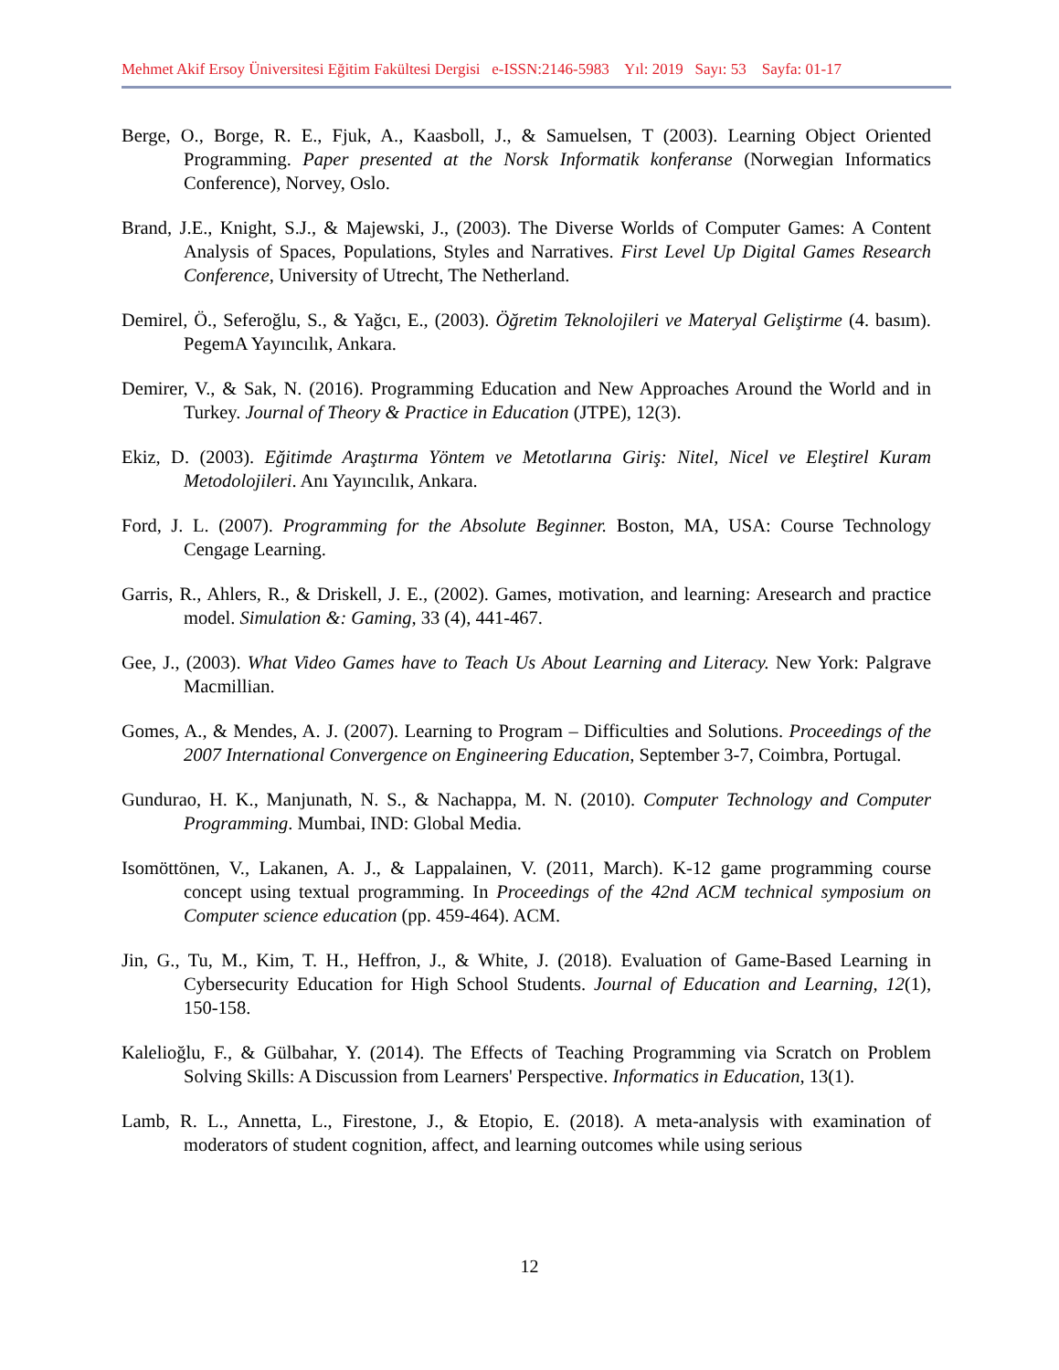Mehmet Akif Ersoy Üniversitesi Eğitim Fakültesi Dergisi e-ISSN:2146-5983 Yıl: 2019 Sayı: 53 Sayfa: 01-17
Berge, O., Borge, R. E., Fjuk, A., Kaasboll, J., & Samuelsen, T (2003). Learning Object Oriented Programming. Paper presented at the Norsk Informatik konferanse (Norwegian Informatics Conference), Norvey, Oslo.
Brand, J.E., Knight, S.J., & Majewski, J., (2003). The Diverse Worlds of Computer Games: A Content Analysis of Spaces, Populations, Styles and Narratives. First Level Up Digital Games Research Conference, University of Utrecht, The Netherland.
Demirel, Ö., Seferoğlu, S., & Yağcı, E., (2003). Öğretim Teknolojileri ve Materyal Geliştirme (4. basım). PegemA Yayıncılık, Ankara.
Demirer, V., & Sak, N. (2016). Programming Education and New Approaches Around the World and in Turkey. Journal of Theory & Practice in Education (JTPE), 12(3).
Ekiz, D. (2003). Eğitimde Araştırma Yöntem ve Metotlarına Giriş: Nitel, Nicel ve Eleştirel Kuram Metodolojileri. Anı Yayıncılık, Ankara.
Ford, J. L. (2007). Programming for the Absolute Beginner. Boston, MA, USA: Course Technology Cengage Learning.
Garris, R., Ahlers, R., & Driskell, J. E., (2002). Games, motivation, and learning: Aresearch and practice model. Simulation &: Gaming, 33 (4), 441-467.
Gee, J., (2003). What Video Games have to Teach Us About Learning and Literacy. New York: Palgrave Macmillian.
Gomes, A., & Mendes, A. J. (2007). Learning to Program – Difficulties and Solutions. Proceedings of the 2007 International Convergence on Engineering Education, September 3-7, Coimbra, Portugal.
Gundurao, H. K., Manjunath, N. S., & Nachappa, M. N. (2010). Computer Technology and Computer Programming. Mumbai, IND: Global Media.
Isomöttönen, V., Lakanen, A. J., & Lappalainen, V. (2011, March). K-12 game programming course concept using textual programming. In Proceedings of the 42nd ACM technical symposium on Computer science education (pp. 459-464). ACM.
Jin, G., Tu, M., Kim, T. H., Heffron, J., & White, J. (2018). Evaluation of Game-Based Learning in Cybersecurity Education for High School Students. Journal of Education and Learning, 12(1), 150-158.
Kalelioğlu, F., & Gülbahar, Y. (2014). The Effects of Teaching Programming via Scratch on Problem Solving Skills: A Discussion from Learners' Perspective. Informatics in Education, 13(1).
Lamb, R. L., Annetta, L., Firestone, J., & Etopio, E. (2018). A meta-analysis with examination of moderators of student cognition, affect, and learning outcomes while using serious
12